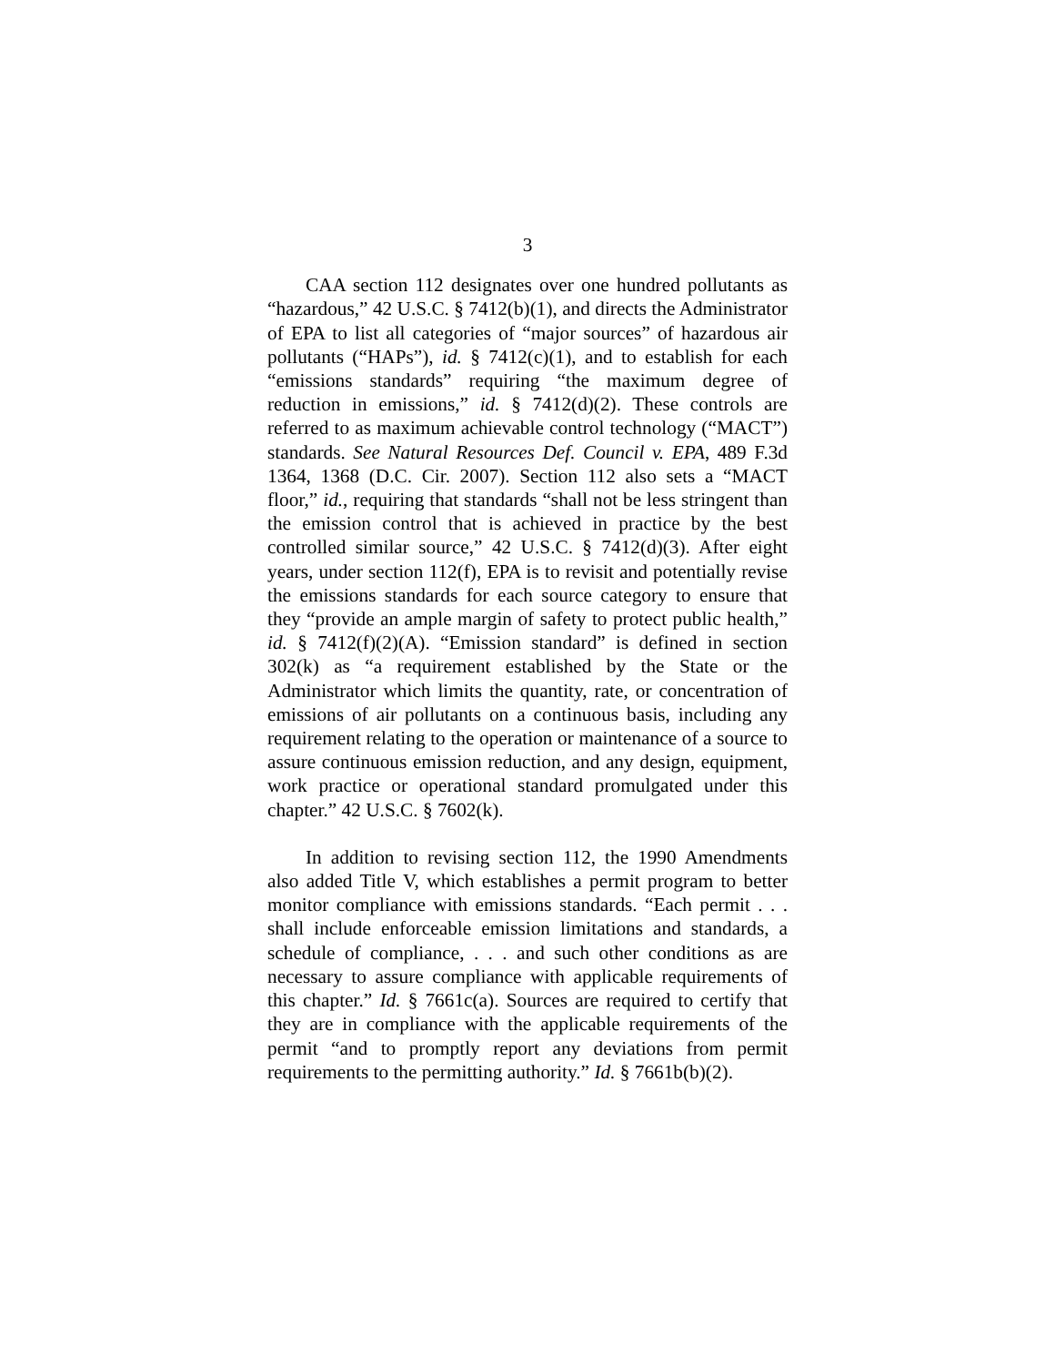3
CAA section 112 designates over one hundred pollutants as “hazardous,” 42 U.S.C. § 7412(b)(1), and directs the Administrator of EPA to list all categories of “major sources” of hazardous air pollutants (“HAPs”), id. § 7412(c)(1), and to establish for each “emissions standards” requiring “the maximum degree of reduction in emissions,” id. § 7412(d)(2). These controls are referred to as maximum achievable control technology (“MACT”) standards. See Natural Resources Def. Council v. EPA, 489 F.3d 1364, 1368 (D.C. Cir. 2007). Section 112 also sets a “MACT floor,” id., requiring that standards “shall not be less stringent than the emission control that is achieved in practice by the best controlled similar source,” 42 U.S.C. § 7412(d)(3). After eight years, under section 112(f), EPA is to revisit and potentially revise the emissions standards for each source category to ensure that they “provide an ample margin of safety to protect public health,” id. § 7412(f)(2)(A). “Emission standard” is defined in section 302(k) as “a requirement established by the State or the Administrator which limits the quantity, rate, or concentration of emissions of air pollutants on a continuous basis, including any requirement relating to the operation or maintenance of a source to assure continuous emission reduction, and any design, equipment, work practice or operational standard promulgated under this chapter.” 42 U.S.C. § 7602(k).
In addition to revising section 112, the 1990 Amendments also added Title V, which establishes a permit program to better monitor compliance with emissions standards. “Each permit . . . shall include enforceable emission limitations and standards, a schedule of compliance, . . . and such other conditions as are necessary to assure compliance with applicable requirements of this chapter.” Id. § 7661c(a). Sources are required to certify that they are in compliance with the applicable requirements of the permit “and to promptly report any deviations from permit requirements to the permitting authority.” Id. § 7661b(b)(2).